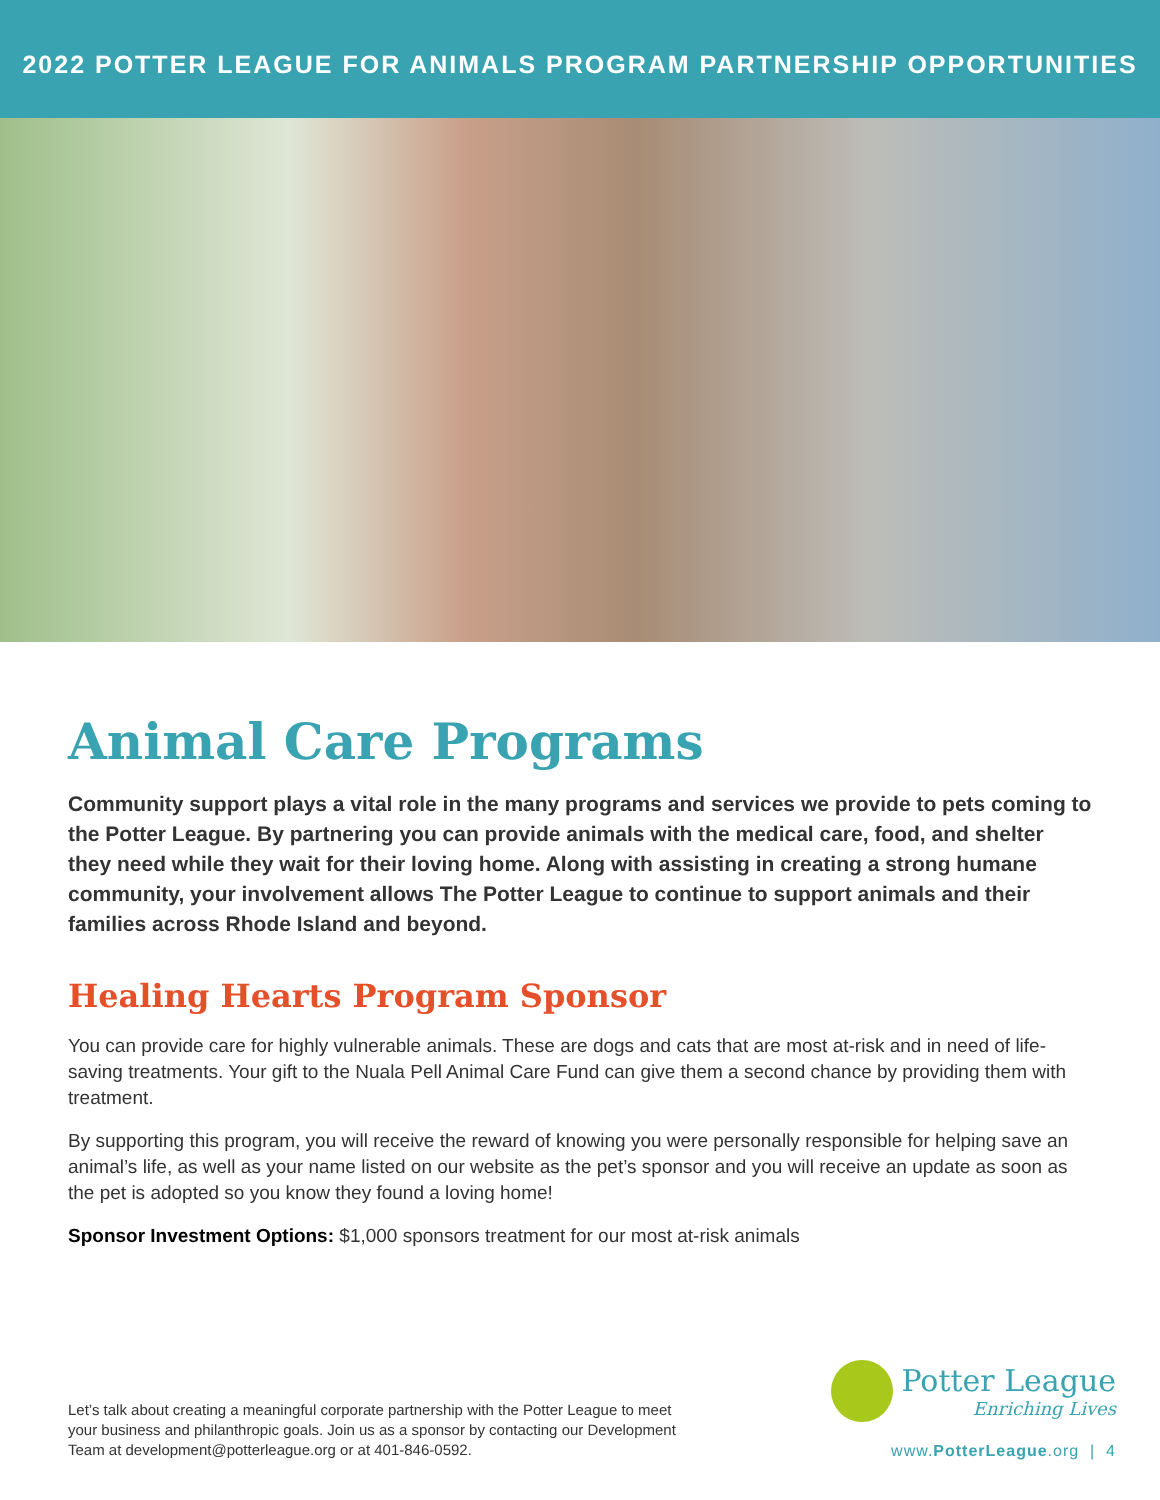2022 POTTER LEAGUE FOR ANIMALS PROGRAM PARTNERSHIP OPPORTUNITIES
Animal Care Programs
Community support plays a vital role in the many programs and services we provide to pets coming to the Potter League. By partnering you can provide animals with the medical care, food, and shelter they need while they wait for their loving home. Along with assisting in creating a strong humane community, your involvement allows The Potter League to continue to support animals and their families across Rhode Island and beyond.
Healing Hearts Program Sponsor
You can provide care for highly vulnerable animals. These are dogs and cats that are most at-risk and in need of life-saving treatments. Your gift to the Nuala Pell Animal Care Fund can give them a second chance by providing them with treatment.
By supporting this program, you will receive the reward of knowing you were personally responsible for helping save an animal’s life, as well as your name listed on our website as the pet’s sponsor and you will receive an update as soon as the pet is adopted so you know they found a loving home!
Sponsor Investment Options: $1,000 sponsors treatment for our most at-risk animals
Let’s talk about creating a meaningful corporate partnership with the Potter League to meet your business and philanthropic goals. Join us as a sponsor by contacting our Development Team at development@potterleague.org or at 401-846-0592.
Potter League Enriching Lives
www.PotterLeague.org | 4